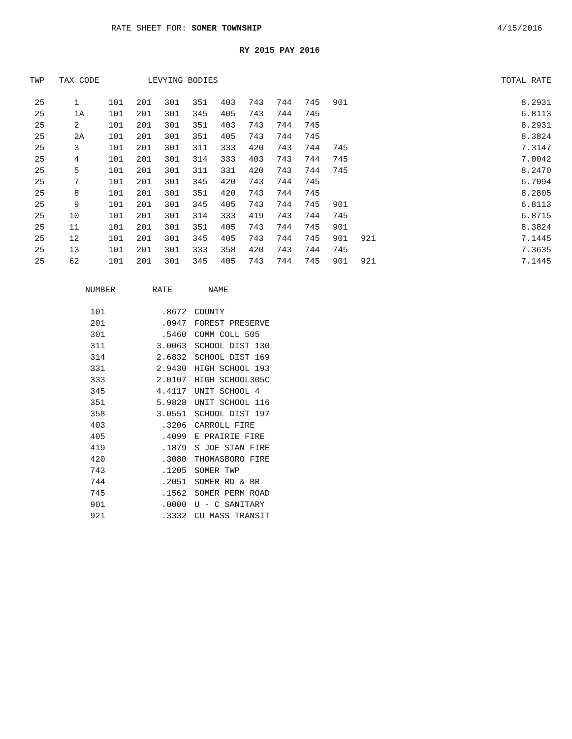RATE SHEET FOR: SOMER TOWNSHIP 4/15/2016
RY 2015 PAY 2016
| TWP | TAX CODE | LEVYING BODIES | | | | | | | | | | | TOTAL RATE |
| --- | --- | --- | --- | --- | --- | --- | --- | --- | --- | --- | --- | --- | --- |
| 25 | 1 | 101 | 201 | 301 | 351 | 403 | 743 | 744 | 745 | 901 | | | 8.2931 |
| 25 | 1A | 101 | 201 | 301 | 345 | 405 | 743 | 744 | 745 | | | | 6.8113 |
| 25 | 2 | 101 | 201 | 301 | 351 | 403 | 743 | 744 | 745 | | | | 8.2931 |
| 25 | 2A | 101 | 201 | 301 | 351 | 405 | 743 | 744 | 745 | | | | 8.3824 |
| 25 | 3 | 101 | 201 | 301 | 311 | 333 | 420 | 743 | 744 | 745 | | | 7.3147 |
| 25 | 4 | 101 | 201 | 301 | 314 | 333 | 403 | 743 | 744 | 745 | | | 7.0042 |
| 25 | 5 | 101 | 201 | 301 | 311 | 331 | 420 | 743 | 744 | 745 | | | 8.2470 |
| 25 | 7 | 101 | 201 | 301 | 345 | 420 | 743 | 744 | 745 | | | | 6.7094 |
| 25 | 8 | 101 | 201 | 301 | 351 | 420 | 743 | 744 | 745 | | | | 8.2805 |
| 25 | 9 | 101 | 201 | 301 | 345 | 405 | 743 | 744 | 745 | 901 | | | 6.8113 |
| 25 | 10 | 101 | 201 | 301 | 314 | 333 | 419 | 743 | 744 | 745 | | | 6.8715 |
| 25 | 11 | 101 | 201 | 301 | 351 | 405 | 743 | 744 | 745 | 901 | | | 8.3824 |
| 25 | 12 | 101 | 201 | 301 | 345 | 405 | 743 | 744 | 745 | 901 | 921 | | 7.1445 |
| 25 | 13 | 101 | 201 | 301 | 333 | 358 | 420 | 743 | 744 | 745 | | | 7.3635 |
| 25 | 62 | 101 | 201 | 301 | 345 | 405 | 743 | 744 | 745 | 901 | 921 | | 7.1445 |
| NUMBER | RATE | NAME |
| --- | --- | --- |
| 101 | .8672 | COUNTY |
| 201 | .0947 | FOREST PRESERVE |
| 301 | .5460 | COMM COLL 505 |
| 311 | 3.0063 | SCHOOL DIST 130 |
| 314 | 2.6832 | SCHOOL DIST 169 |
| 331 | 2.9430 | HIGH SCHOOL 193 |
| 333 | 2.0107 | HIGH SCHOOL305C |
| 345 | 4.4117 | UNIT SCHOOL 4 |
| 351 | 5.9828 | UNIT SCHOOL 116 |
| 358 | 3.0551 | SCHOOL DIST 197 |
| 403 | .3206 | CARROLL FIRE |
| 405 | .4099 | E PRAIRIE FIRE |
| 419 | .1879 | S JOE STAN FIRE |
| 420 | .3080 | THOMASBORO FIRE |
| 743 | .1205 | SOMER TWP |
| 744 | .2051 | SOMER RD & BR |
| 745 | .1562 | SOMER PERM ROAD |
| 901 | .0000 | U - C SANITARY |
| 921 | .3332 | CU MASS TRANSIT |